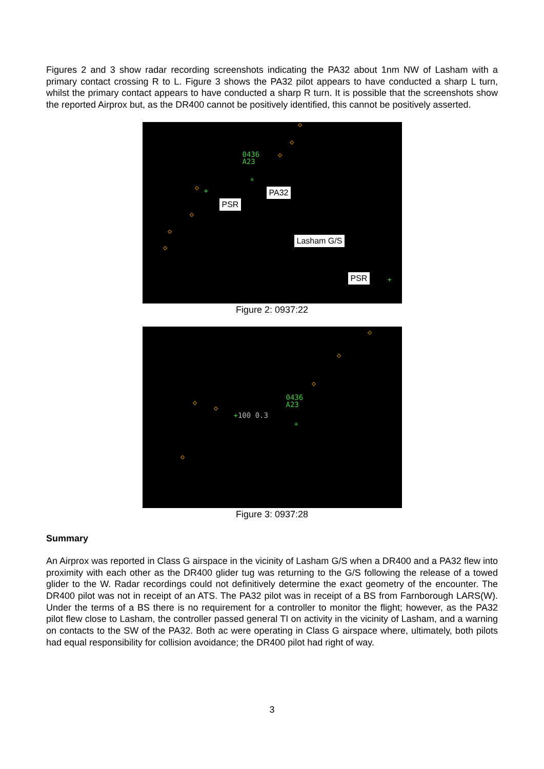Figures 2 and 3 show radar recording screenshots indicating the PA32 about 1nm NW of Lasham with a primary contact crossing R to L. Figure 3 shows the PA32 pilot appears to have conducted a sharp L turn, whilst the primary contact appears to have conducted a sharp R turn. It is possible that the screenshots show the reported Airprox but, as the DR400 cannot be positively identified, this cannot be positively asserted.
0436
A23
✳
+
+
PA32
PSR
Lasham G/S
PSR
Figure 2: 0937:22
0436
A23
+100 0.3
✳
Figure 3: 0937:28
Summary
An Airprox was reported in Class G airspace in the vicinity of Lasham G/S when a DR400 and a PA32 flew into proximity with each other as the DR400 glider tug was returning to the G/S following the release of a towed glider to the W. Radar recordings could not definitively determine the exact geometry of the encounter. The DR400 pilot was not in receipt of an ATS. The PA32 pilot was in receipt of a BS from Farnborough LARS(W). Under the terms of a BS there is no requirement for a controller to monitor the flight; however, as the PA32 pilot flew close to Lasham, the controller passed general TI on activity in the vicinity of Lasham, and a warning on contacts to the SW of the PA32. Both ac were operating in Class G airspace where, ultimately, both pilots had equal responsibility for collision avoidance; the DR400 pilot had right of way.
3